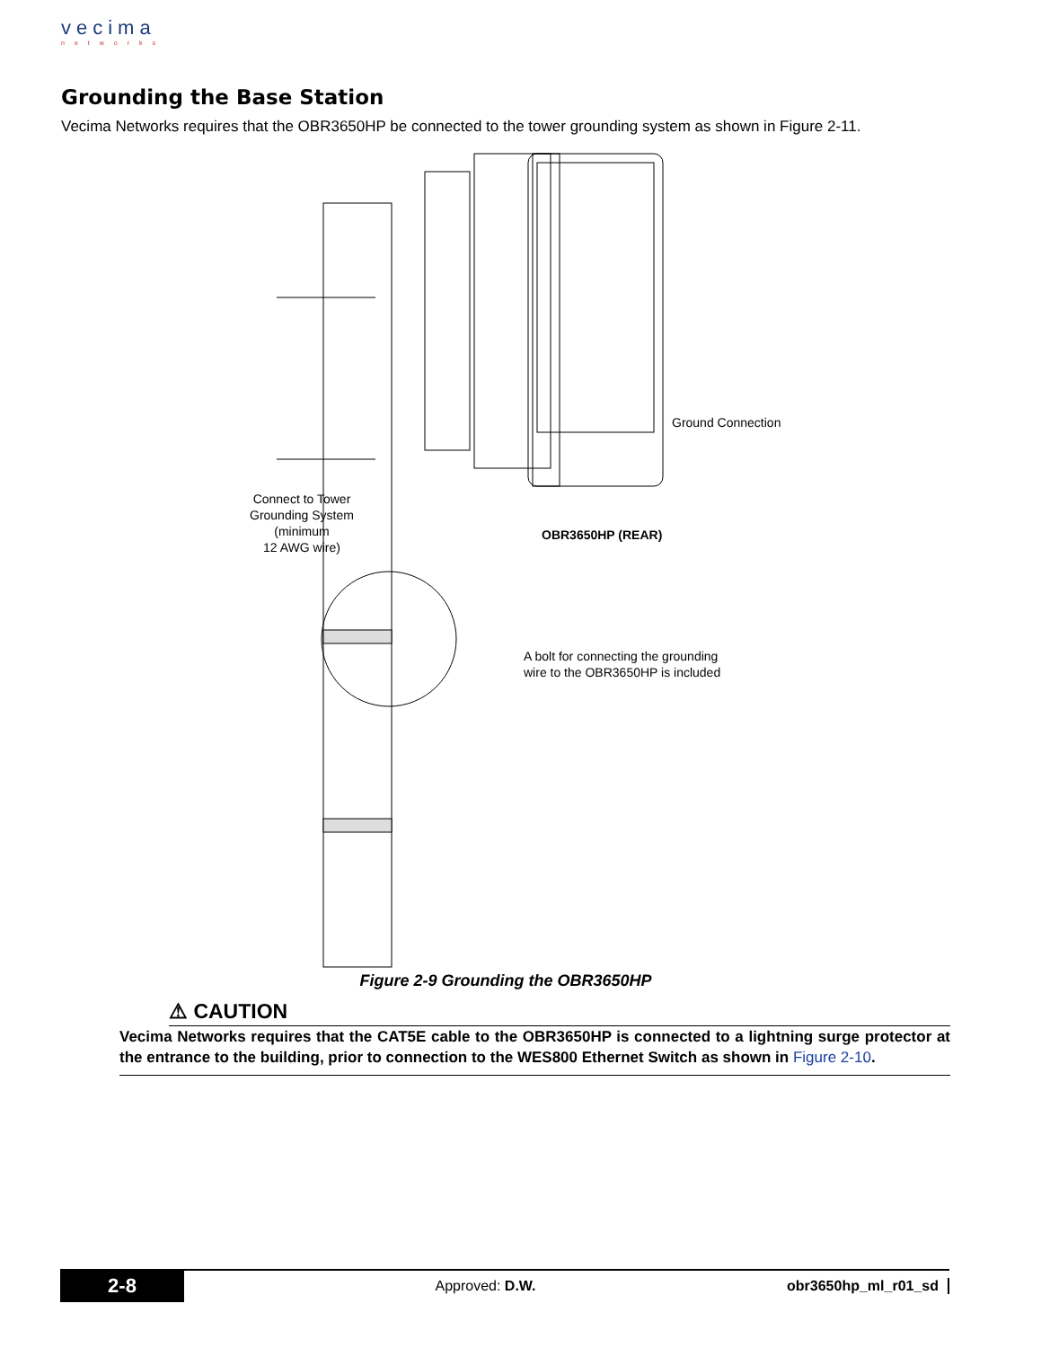vecima
networks
Grounding the Base Station
Vecima Networks requires that the OBR3650HP be connected to the tower grounding system as shown in Figure 2-11.
Ground Connection
Connect to Tower
Grounding System
(minimum
12 AWG wire)
OBR3650HP (REAR)
A bolt for connecting the grounding
wire to the OBR3650HP is included
Figure 2-9 Grounding the OBR3650HP
⚠ CAUTION
Vecima Networks requires that the CAT5E cable to the OBR3650HP is connected to a lightning surge protector at the entrance to the building, prior to connection to the WES800 Ethernet Switch as shown in Figure 2-10.
2-8
Approved: D.W. obr3650hp_ml_r01_sd